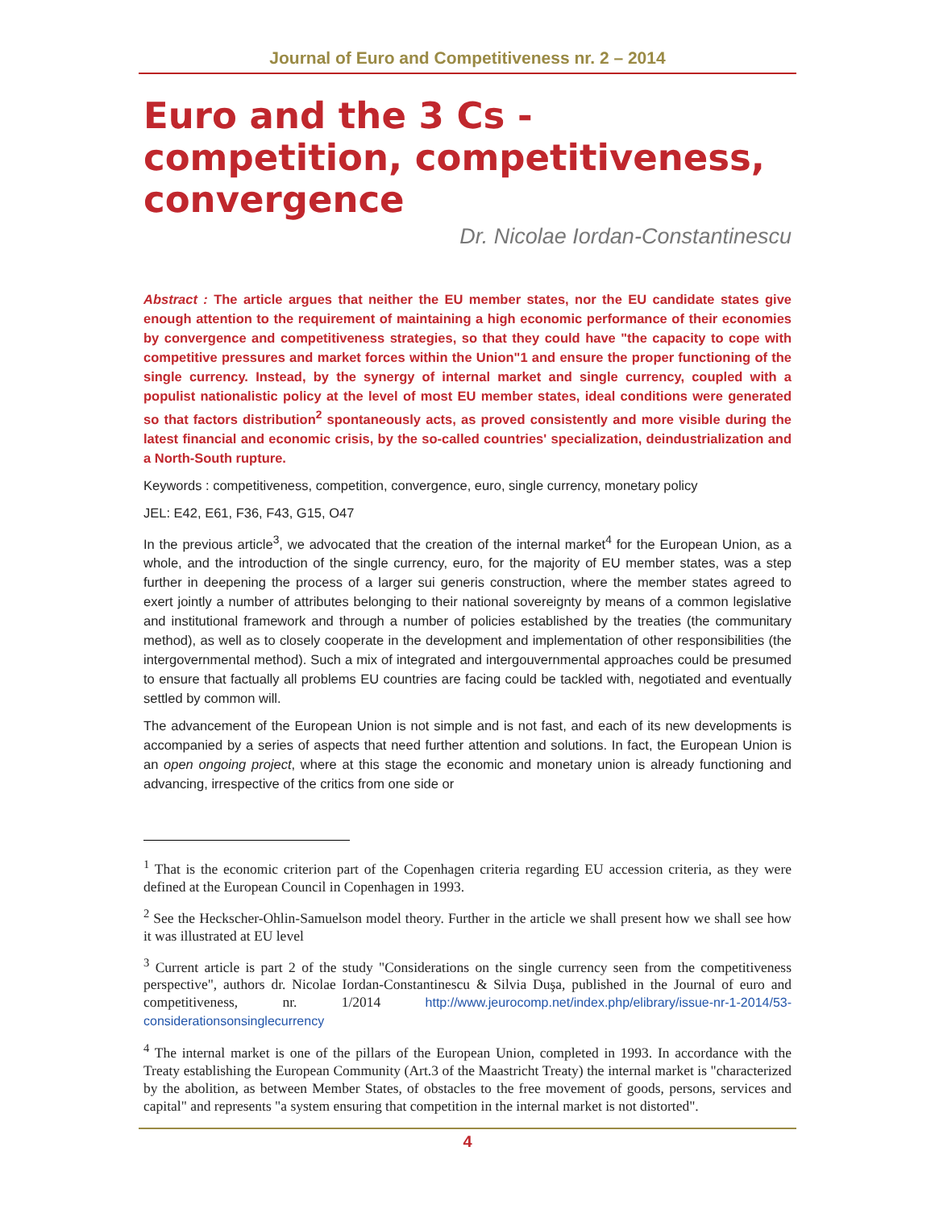Journal of Euro and Competitiveness nr. 2 – 2014
Euro and the 3 Cs - competition, competitiveness, convergence
Dr. Nicolae Iordan-Constantinescu
Abstract : The article argues that neither the EU member states, nor the EU candidate states give enough attention to the requirement of maintaining a high economic performance of their economies by convergence and competitiveness strategies, so that they could have "the capacity to cope with competitive pressures and market forces within the Union"1 and ensure the proper functioning of the single currency. Instead, by the synergy of internal market and single currency, coupled with a populist nationalistic policy at the level of most EU member states, ideal conditions were generated so that factors distribution<sup>2</sup> spontaneously acts, as proved consistently and more visible during the latest financial and economic crisis, by the so-called countries' specialization, deindustrialization and a North-South rupture.
Keywords : competitiveness, competition, convergence, euro, single currency, monetary policy
JEL: E42, E61, F36, F43, G15, O47
In the previous article<sup>3</sup>, we advocated that the creation of the internal market<sup>4</sup> for the European Union, as a whole, and the introduction of the single currency, euro, for the majority of EU member states, was a step further in deepening the process of a larger sui generis construction, where the member states agreed to exert jointly a number of attributes belonging to their national sovereignty by means of a common legislative and institutional framework and through a number of policies established by the treaties (the communitary method), as well as to closely cooperate in the development and implementation of other responsibilities (the intergovernmental method). Such a mix of integrated and intergouvernmental approaches could be presumed to ensure that factually all problems EU countries are facing could be tackled with, negotiated and eventually settled by common will.
The advancement of the European Union is not simple and is not fast, and each of its new developments is accompanied by a series of aspects that need further attention and solutions. In fact, the European Union is an open ongoing project, where at this stage the economic and monetary union is already functioning and advancing, irrespective of the critics from one side or
<sup>1</sup> That is the economic criterion part of the Copenhagen criteria regarding EU accession criteria, as they were defined at the European Council in Copenhagen in 1993.
<sup>2</sup> See the Heckscher-Ohlin-Samuelson model theory. Further in the article we shall present how we shall see how it was illustrated at EU level
<sup>3</sup> Current article is part 2 of the study "Considerations on the single currency seen from the competitiveness perspective", authors dr. Nicolae Iordan-Constantinescu & Silvia Duşa, published in the Journal of euro and competitiveness, nr. 1/2014 http://www.jeurocomp.net/index.php/elibrary/issue-nr-1-2014/53-considerationsonsinglecurrency
<sup>4</sup> The internal market is one of the pillars of the European Union, completed in 1993. In accordance with the Treaty establishing the European Community (Art.3 of the Maastricht Treaty) the internal market is "characterized by the abolition, as between Member States, of obstacles to the free movement of goods, persons, services and capital" and represents "a system ensuring that competition in the internal market is not distorted".
4